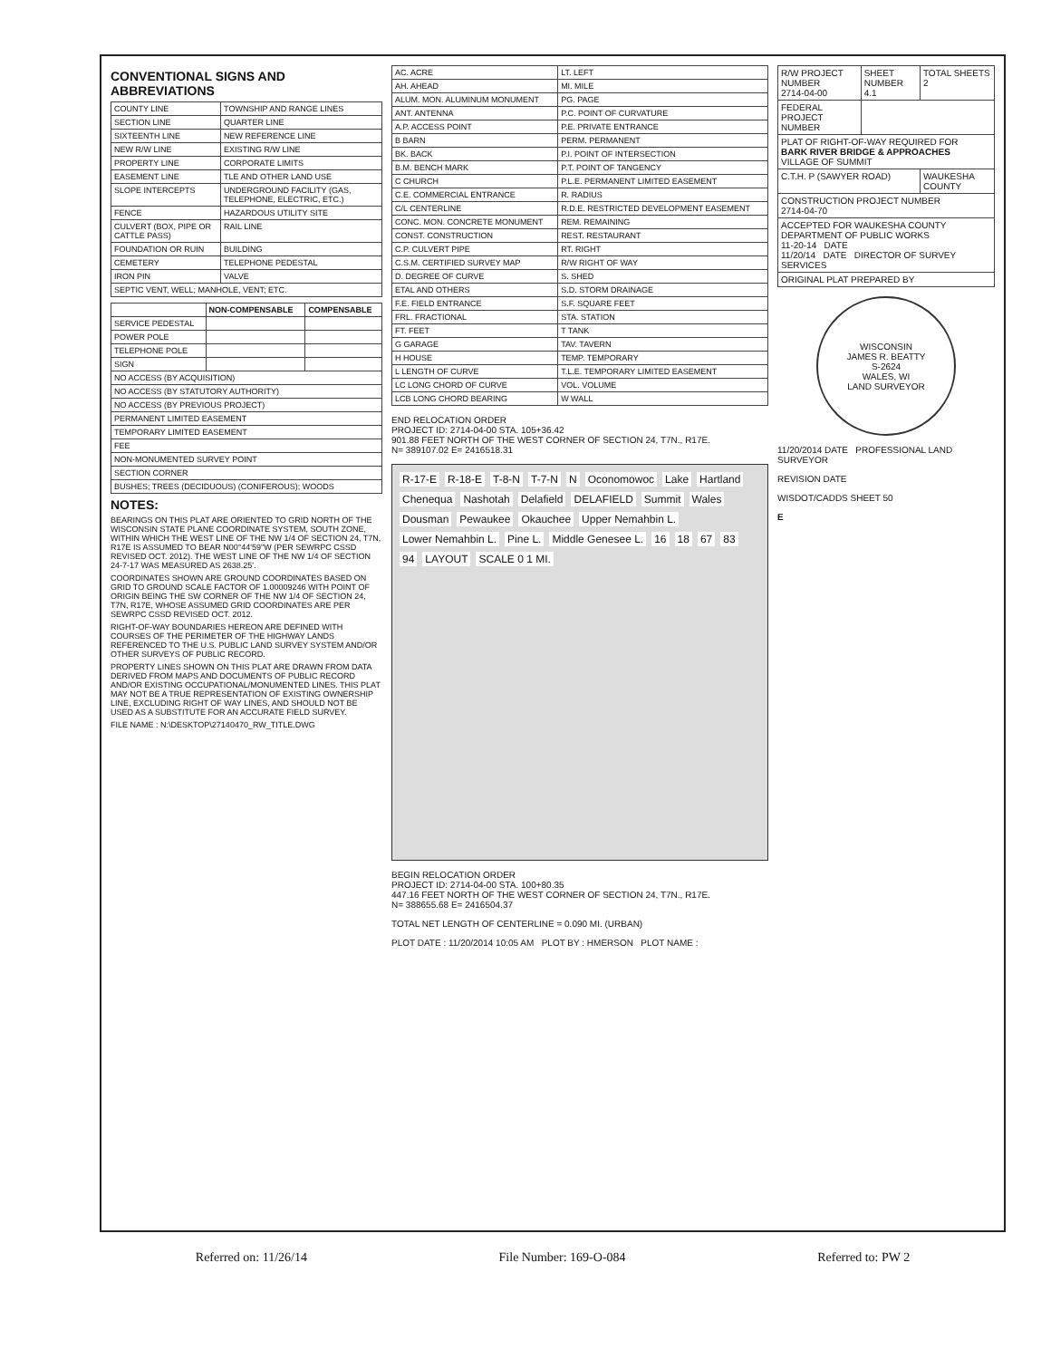CONVENTIONAL SIGNS AND ABBREVIATIONS
| COUNTY LINE | TOWNSHIP AND RANGE LINES |
| SECTION LINE | QUARTER LINE |
| SIXTEENTH LINE | NEW REFERENCE LINE |
| NEW R/W LINE | EXISTING R/W LINE |
| PROPERTY LINE | CORPORATE LIMITS |
| EASEMENT LINE | TLE AND OTHER LAND USE |
| SLOPE INTERCEPTS | UNDERGROUND FACILITY (GAS, TELEPHONE, ELECTRIC, ETC.) |
| FENCE | HAZARDOUS UTILITY SITE |
| CULVERT (BOX, PIPE OR CATTLE PASS) | RAIL LINE |
| FOUNDATION OR RUIN | BUILDING |
| CEMETERY | TELEPHONE PEDESTAL |
| IRON PIN | VALVE |
| SEPTIC VENT, WELL; MANHOLE, VENT; ETC. | |
| | NON-COMPENSABLE | COMPENSABLE |
| --- | --- | --- |
| SERVICE PEDESTAL | | |
| POWER POLE | | |
| TELEPHONE POLE | | |
| SIGN | | |
| NO ACCESS (BY ACQUISITION) | | |
| NO ACCESS (BY STATUTORY AUTHORITY) | | |
| NO ACCESS (BY PREVIOUS PROJECT) | | |
| PERMANENT LIMITED EASEMENT | | |
| TEMPORARY LIMITED EASEMENT | | |
| FEE | | |
| NON-MONUMENTED SURVEY POINT | | |
| SECTION CORNER | | |
| BUSHES; TREES (DECIDUOUS) (CONIFEROUS); WOODS | | |
NOTES:
BEARINGS ON THIS PLAT ARE ORIENTED TO GRID NORTH OF THE WISCONSIN STATE PLANE COORDINATE SYSTEM, SOUTH ZONE, WITHIN WHICH THE WEST LINE OF THE NW 1/4 OF SECTION 24, T7N, R17E IS ASSUMED TO BEAR N00°44'59"W (PER SEWRPC CSSD REVISED OCT. 2012). THE WEST LINE OF THE NW 1/4 OF SECTION 24-7-17 WAS MEASURED AS 2638.25'.
COORDINATES SHOWN ARE GROUND COORDINATES BASED ON GRID TO GROUND SCALE FACTOR OF 1.00009246 WITH POINT OF ORIGIN BEING THE SW CORNER OF THE NW 1/4 OF SECTION 24, T7N, R17E, WHOSE ASSUMED GRID COORDINATES ARE PER SEWRPC CSSD REVISED OCT. 2012.
RIGHT-OF-WAY BOUNDARIES HEREON ARE DEFINED WITH COURSES OF THE PERIMETER OF THE HIGHWAY LANDS REFERENCED TO THE U.S. PUBLIC LAND SURVEY SYSTEM AND/OR OTHER SURVEYS OF PUBLIC RECORD.
PROPERTY LINES SHOWN ON THIS PLAT ARE DRAWN FROM DATA DERIVED FROM MAPS AND DOCUMENTS OF PUBLIC RECORD AND/OR EXISTING OCCUPATIONAL/MONUMENTED LINES. THIS PLAT MAY NOT BE A TRUE REPRESENTATION OF EXISTING OWNERSHIP LINE, EXCLUDING RIGHT OF WAY LINES, AND SHOULD NOT BE USED AS A SUBSTITUTE FOR AN ACCURATE FIELD SURVEY.
FILE NAME : N:\DESKTOP\27140470_RW_TITLE.DWG
| AC. ACRE | LT. LEFT |
| AH. AHEAD | MI. MILE |
| ALUM. MON. ALUMINUM MONUMENT | PG. PAGE |
| ANT. ANTENNA | P.C. POINT OF CURVATURE |
| A.P. ACCESS POINT | P.E. PRIVATE ENTRANCE |
| B BARN | PERM. PERMANENT |
| BK. BACK | P.I. POINT OF INTERSECTION |
| B.M. BENCH MARK | P.T. POINT OF TANGENCY |
| C CHURCH | P.L.E. PERMANENT LIMITED EASEMENT |
| C.E. COMMERCIAL ENTRANCE | R. RADIUS |
| C/L CENTERLINE | R.D.E. RESTRICTED DEVELOPMENT EASEMENT |
| CONC. MON. CONCRETE MONUMENT | REM. REMAINING |
| CONST. CONSTRUCTION | REST. RESTAURANT |
| C.P. CULVERT PIPE | RT. RIGHT |
| C.S.M. CERTIFIED SURVEY MAP | R/W RIGHT OF WAY |
| D. DEGREE OF CURVE | S. SHED |
| ETAL AND OTHERS | S.D. STORM DRAINAGE |
| F.E. FIELD ENTRANCE | S.F. SQUARE FEET |
| FRL. FRACTIONAL | STA. STATION |
| FT. FEET | T TANK |
| G GARAGE | TAV. TAVERN |
| H HOUSE | TEMP. TEMPORARY |
| L LENGTH OF CURVE | T.L.E. TEMPORARY LIMITED EASEMENT |
| LC LONG CHORD OF CURVE | VOL. VOLUME |
| LCB LONG CHORD BEARING | W WALL |
END RELOCATION ORDER
PROJECT ID: 2714-04-00 STA. 105+36.42
901.88 FEET NORTH OF THE WEST CORNER OF SECTION 24, T7N., R17E.
N= 389107.02 E= 2416518.31
R-17-E R-18-E T-8-N T-7-N N Oconomowoc Lake Hartland Chenequa Nashotah Delafield DELAFIELD Summit Wales Dousman Pewaukee Okauchee Upper Nemahbin L. Lower Nemahbin L. Pine L. Middle Genesee L. 16 18 67 83 94 LAYOUT SCALE 0 1 MI.
BEGIN RELOCATION ORDER
PROJECT ID: 2714-04-00 STA. 100+80.35
447.16 FEET NORTH OF THE WEST CORNER OF SECTION 24, T7N., R17E.
N= 388655.68 E= 2416504.37
TOTAL NET LENGTH OF CENTERLINE = 0.090 MI. (URBAN)
PLOT DATE : 11/20/2014 10:05 AM PLOT BY : HMERSON PLOT NAME :
| R/W PROJECT NUMBER 2714-04-00 | SHEET NUMBER 4.1 | TOTAL SHEETS 2 |
| FEDERAL PROJECT NUMBER | | |
| PLAT OF RIGHT-OF-WAY REQUIRED FOR BARK RIVER BRIDGE & APPROACHES VILLAGE OF SUMMIT | | |
| C.T.H. P (SAWYER ROAD) | | WAUKESHA COUNTY |
| CONSTRUCTION PROJECT NUMBER 2714-04-70 | | |
| ACCEPTED FOR WAUKESHA COUNTY DEPARTMENT OF PUBLIC WORKS 11-20-14 DATE 11/20/14 DATE DIRECTOR OF SURVEY SERVICES | | |
| ORIGINAL PLAT PREPARED BY | | |
WISCONSIN
JAMES R. BEATTY
S-2624
WALES, WI
LAND SURVEYOR
11/20/2014 DATE PROFESSIONAL LAND SURVEYOR
REVISION DATE
WISDOT/CADDS SHEET 50
E
Referred on: 11/26/14 File Number: 169-O-084 Referred to: PW 2